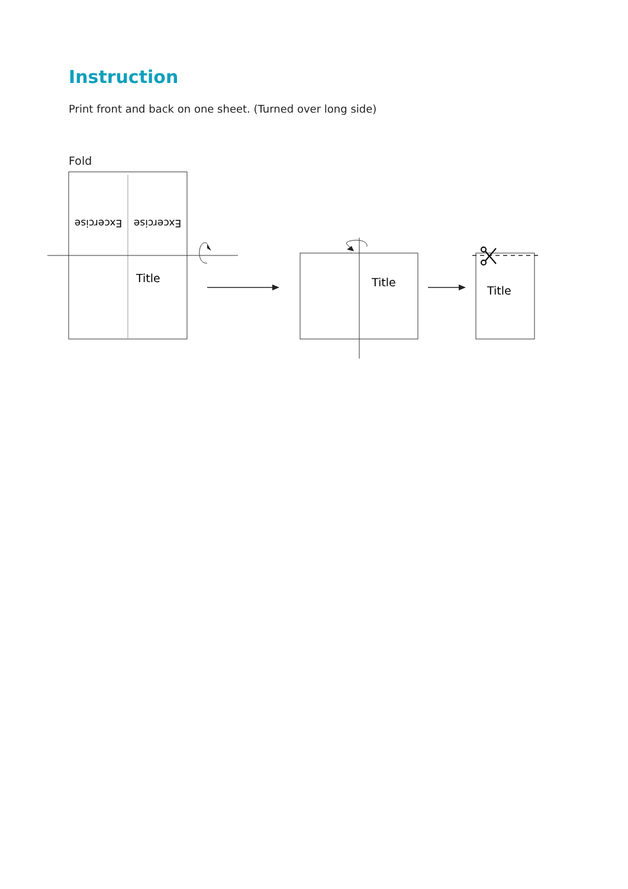Instruction
Print front and back on one sheet. (Turned over long side)
Fold
Excercise
Excercise
Title
Title
Title